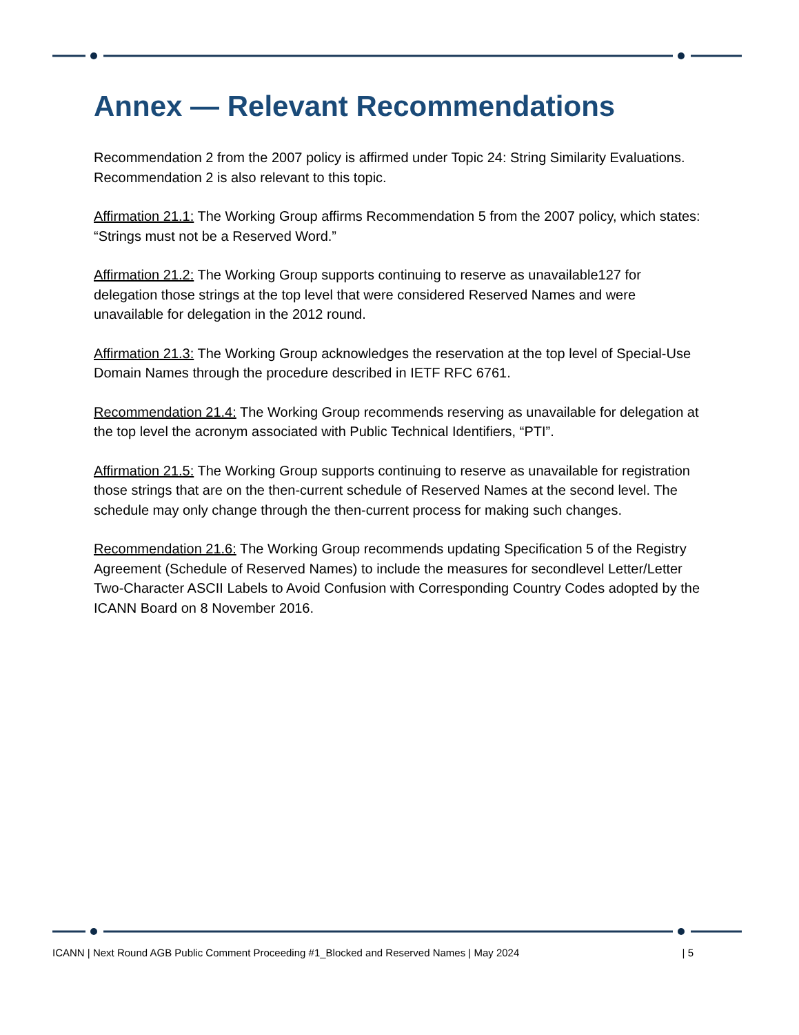Annex — Relevant Recommendations
Recommendation 2 from the 2007 policy is affirmed under Topic 24: String Similarity Evaluations. Recommendation 2 is also relevant to this topic.
Affirmation 21.1: The Working Group affirms Recommendation 5 from the 2007 policy, which states: “Strings must not be a Reserved Word.”
Affirmation 21.2: The Working Group supports continuing to reserve as unavailable127 for delegation those strings at the top level that were considered Reserved Names and were unavailable for delegation in the 2012 round.
Affirmation 21.3: The Working Group acknowledges the reservation at the top level of Special-Use Domain Names through the procedure described in IETF RFC 6761.
Recommendation 21.4: The Working Group recommends reserving as unavailable for delegation at the top level the acronym associated with Public Technical Identifiers, “PTI”.
Affirmation 21.5: The Working Group supports continuing to reserve as unavailable for registration those strings that are on the then-current schedule of Reserved Names at the second level. The schedule may only change through the then-current process for making such changes.
Recommendation 21.6: The Working Group recommends updating Specification 5 of the Registry Agreement (Schedule of Reserved Names) to include the measures for secondlevel Letter/Letter Two-Character ASCII Labels to Avoid Confusion with Corresponding Country Codes adopted by the ICANN Board on 8 November 2016.
ICANN | Next Round AGB Public Comment Proceeding #1_Blocked and Reserved Names | May 2024 | 5